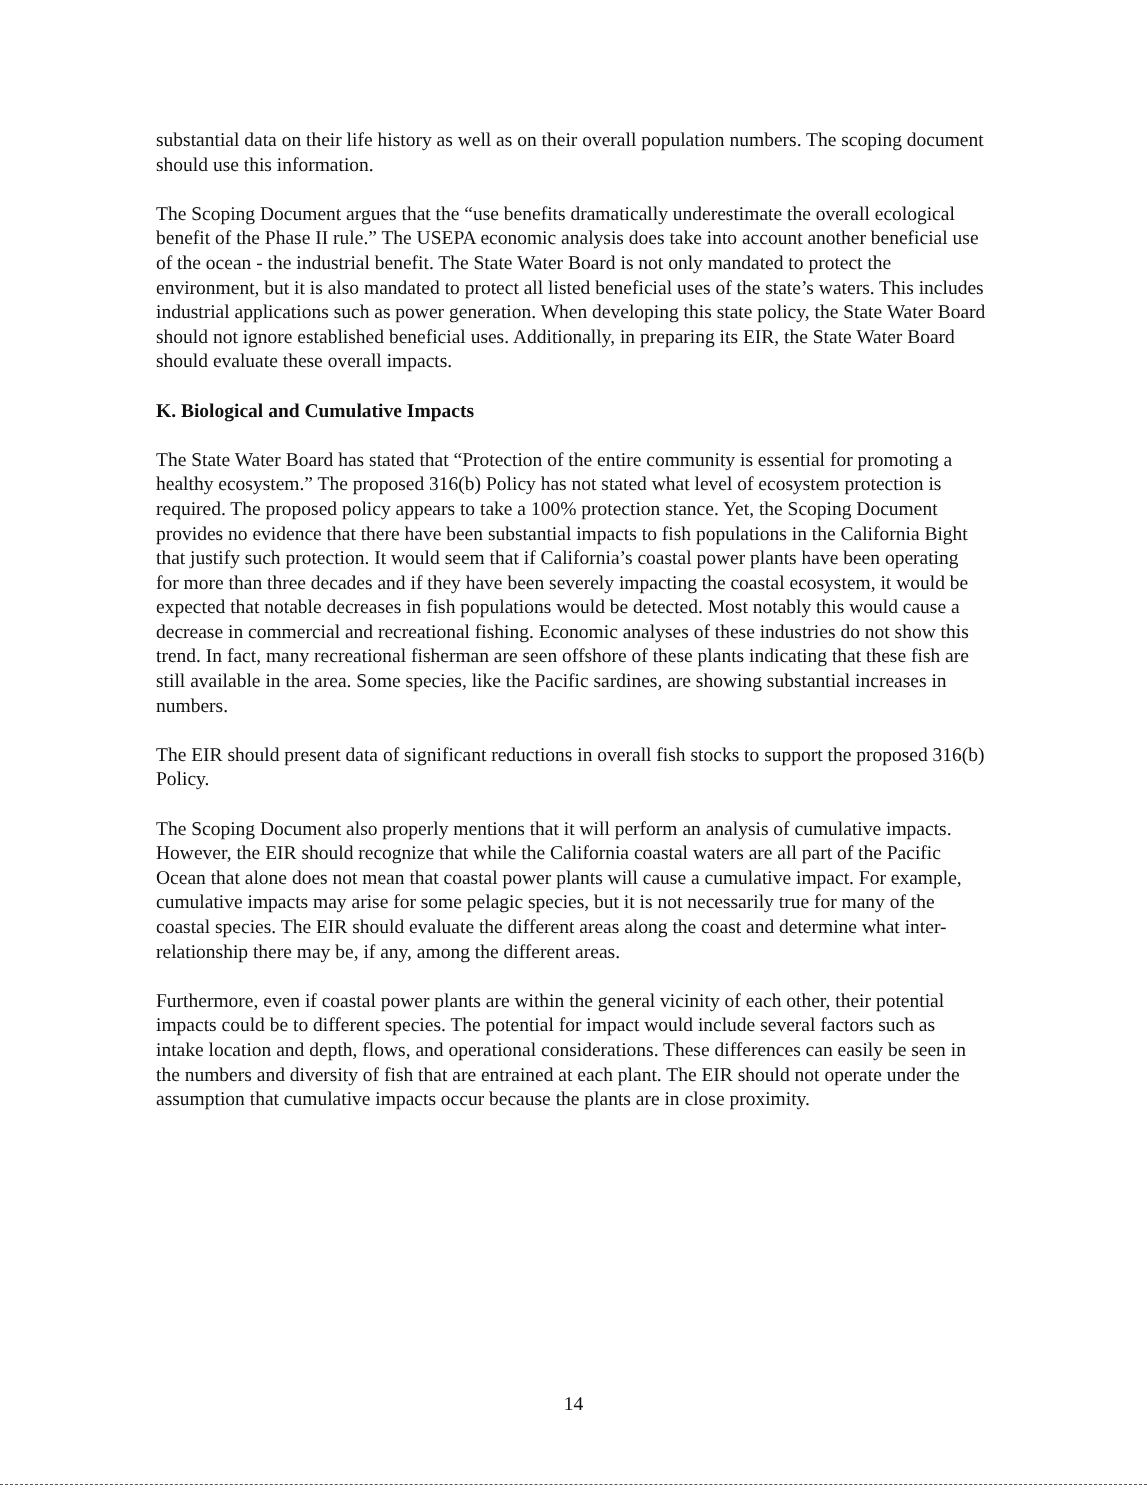substantial data on their life history as well as on their overall population numbers. The scoping document should use this information.
The Scoping Document argues that the “use benefits dramatically underestimate the overall ecological benefit of the Phase II rule.” The USEPA economic analysis does take into account another beneficial use of the ocean - the industrial benefit. The State Water Board is not only mandated to protect the environment, but it is also mandated to protect all listed beneficial uses of the state’s waters. This includes industrial applications such as power generation. When developing this state policy, the State Water Board should not ignore established beneficial uses. Additionally, in preparing its EIR, the State Water Board should evaluate these overall impacts.
K. Biological and Cumulative Impacts
The State Water Board has stated that “Protection of the entire community is essential for promoting a healthy ecosystem.” The proposed 316(b) Policy has not stated what level of ecosystem protection is required. The proposed policy appears to take a 100% protection stance. Yet, the Scoping Document provides no evidence that there have been substantial impacts to fish populations in the California Bight that justify such protection. It would seem that if California’s coastal power plants have been operating for more than three decades and if they have been severely impacting the coastal ecosystem, it would be expected that notable decreases in fish populations would be detected. Most notably this would cause a decrease in commercial and recreational fishing. Economic analyses of these industries do not show this trend. In fact, many recreational fisherman are seen offshore of these plants indicating that these fish are still available in the area. Some species, like the Pacific sardines, are showing substantial increases in numbers.
The EIR should present data of significant reductions in overall fish stocks to support the proposed 316(b) Policy.
The Scoping Document also properly mentions that it will perform an analysis of cumulative impacts. However, the EIR should recognize that while the California coastal waters are all part of the Pacific Ocean that alone does not mean that coastal power plants will cause a cumulative impact. For example, cumulative impacts may arise for some pelagic species, but it is not necessarily true for many of the coastal species. The EIR should evaluate the different areas along the coast and determine what inter-relationship there may be, if any, among the different areas.
Furthermore, even if coastal power plants are within the general vicinity of each other, their potential impacts could be to different species. The potential for impact would include several factors such as intake location and depth, flows, and operational considerations. These differences can easily be seen in the numbers and diversity of fish that are entrained at each plant. The EIR should not operate under the assumption that cumulative impacts occur because the plants are in close proximity.
14